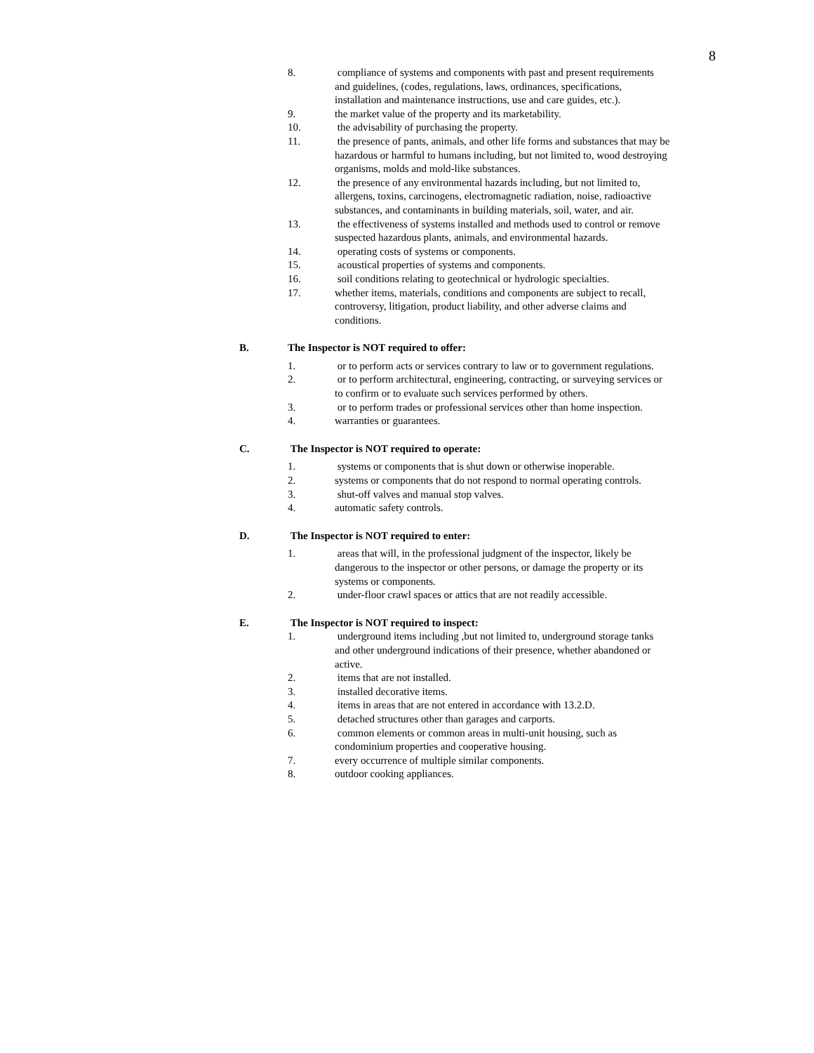8
8. compliance of systems and components with past and present requirements and guidelines, (codes, regulations, laws, ordinances, specifications, installation and maintenance instructions, use and care guides, etc.).
9. the market value of the property and its marketability.
10. the advisability of purchasing the property.
11. the presence of pants, animals, and other life forms and substances that may be hazardous or harmful to humans including, but not limited to, wood destroying organisms, molds and mold-like substances.
12. the presence of any environmental hazards including, but not limited to, allergens, toxins, carcinogens, electromagnetic radiation, noise, radioactive substances, and contaminants in building materials, soil, water, and air.
13. the effectiveness of systems installed and methods used to control or remove suspected hazardous plants, animals, and environmental hazards.
14. operating costs of systems or components.
15. acoustical properties of systems and components.
16. soil conditions relating to geotechnical or hydrologic specialties.
17. whether items, materials, conditions and components are subject to recall, controversy, litigation, product liability, and other adverse claims and conditions.
B. The Inspector is NOT required to offer:
1. or to perform acts or services contrary to law or to government regulations.
2. or to perform architectural, engineering, contracting, or surveying services or to confirm or to evaluate such services performed by others.
3. or to perform trades or professional services other than home inspection.
4. warranties or guarantees.
C. The Inspector is NOT required to operate:
1. systems or components that is shut down or otherwise inoperable.
2. systems or components that do not respond to normal operating controls.
3. shut-off valves and manual stop valves.
4. automatic safety controls.
D. The Inspector is NOT required to enter:
1. areas that will, in the professional judgment of the inspector, likely be dangerous to the inspector or other persons, or damage the property or its systems or components.
2. under-floor crawl spaces or attics that are not readily accessible.
E. The Inspector is NOT required to inspect:
1. underground items including ,but not limited to, underground storage tanks and other underground indications of their presence, whether abandoned or active.
2. items that are not installed.
3. installed decorative items.
4. items in areas that are not entered in accordance with 13.2.D.
5. detached structures other than garages and carports.
6. common elements or common areas in multi-unit housing, such as condominium properties and cooperative housing.
7. every occurrence of multiple similar components.
8. outdoor cooking appliances.